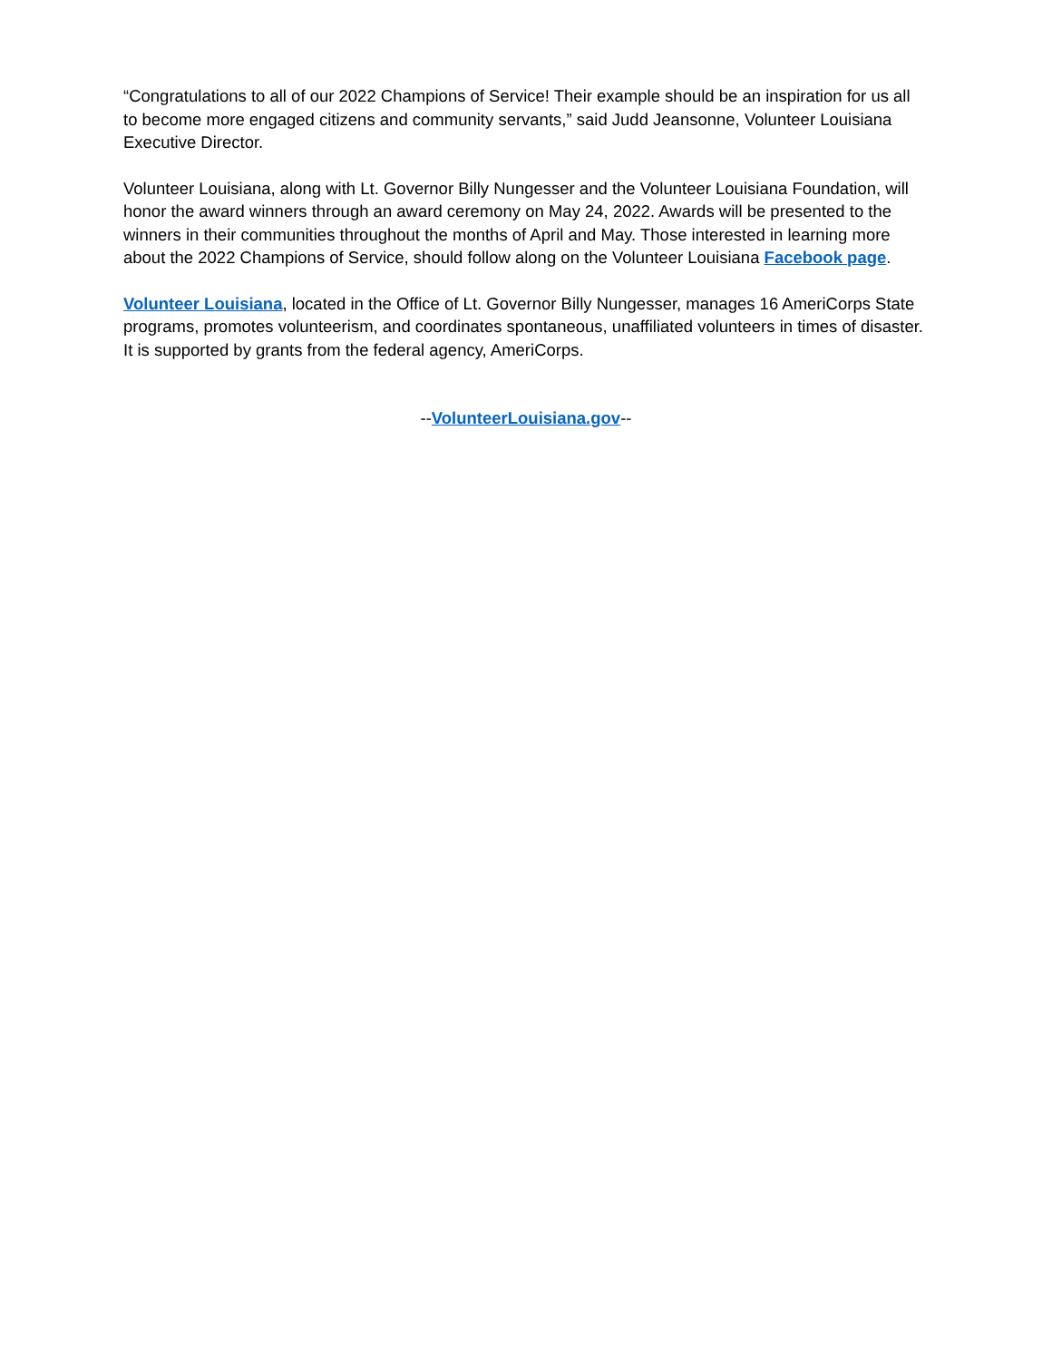“Congratulations to all of our 2022 Champions of Service! Their example should be an inspiration for us all to become more engaged citizens and community servants,” said Judd Jeansonne, Volunteer Louisiana Executive Director.
Volunteer Louisiana, along with Lt. Governor Billy Nungesser and the Volunteer Louisiana Foundation, will honor the award winners through an award ceremony on May 24, 2022. Awards will be presented to the winners in their communities throughout the months of April and May. Those interested in learning more about the 2022 Champions of Service, should follow along on the Volunteer Louisiana Facebook page.
Volunteer Louisiana, located in the Office of Lt. Governor Billy Nungesser, manages 16 AmeriCorps State programs, promotes volunteerism, and coordinates spontaneous, unaffiliated volunteers in times of disaster. It is supported by grants from the federal agency, AmeriCorps.
--VolunteerLouisiana.gov--